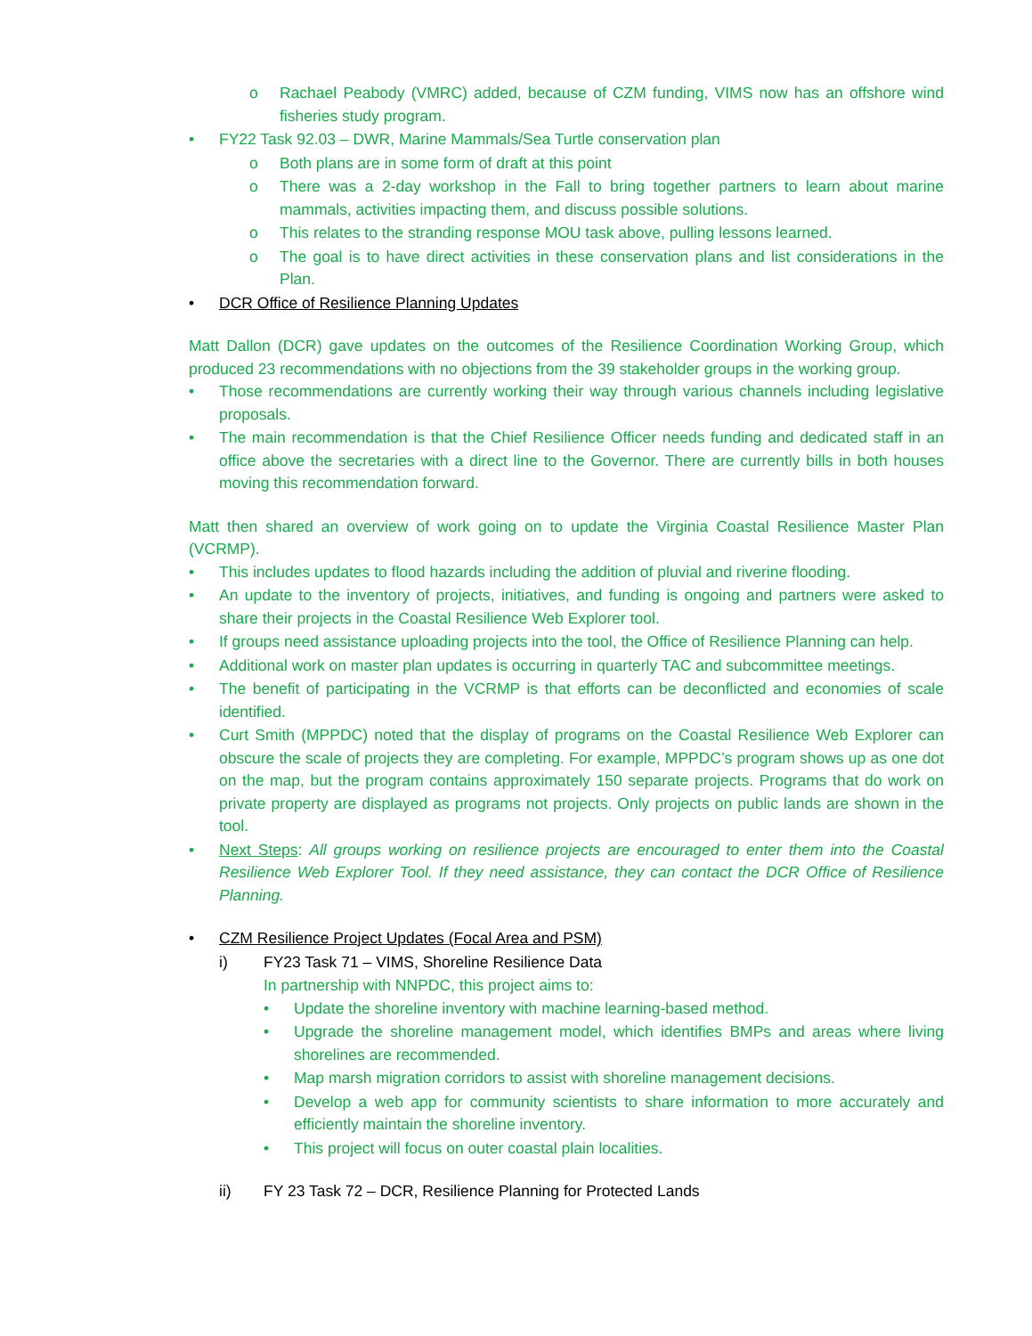o Rachael Peabody (VMRC) added, because of CZM funding, VIMS now has an offshore wind fisheries study program.
• FY22 Task 92.03 – DWR, Marine Mammals/Sea Turtle conservation plan
o Both plans are in some form of draft at this point
o There was a 2-day workshop in the Fall to bring together partners to learn about marine mammals, activities impacting them, and discuss possible solutions.
o This relates to the stranding response MOU task above, pulling lessons learned.
o The goal is to have direct activities in these conservation plans and list considerations in the Plan.
• DCR Office of Resilience Planning Updates
Matt Dallon (DCR) gave updates on the outcomes of the Resilience Coordination Working Group, which produced 23 recommendations with no objections from the 39 stakeholder groups in the working group.
• Those recommendations are currently working their way through various channels including legislative proposals.
• The main recommendation is that the Chief Resilience Officer needs funding and dedicated staff in an office above the secretaries with a direct line to the Governor. There are currently bills in both houses moving this recommendation forward.
Matt then shared an overview of work going on to update the Virginia Coastal Resilience Master Plan (VCRMP).
• This includes updates to flood hazards including the addition of pluvial and riverine flooding.
• An update to the inventory of projects, initiatives, and funding is ongoing and partners were asked to share their projects in the Coastal Resilience Web Explorer tool.
• If groups need assistance uploading projects into the tool, the Office of Resilience Planning can help.
• Additional work on master plan updates is occurring in quarterly TAC and subcommittee meetings.
• The benefit of participating in the VCRMP is that efforts can be deconflicted and economies of scale identified.
• Curt Smith (MPPDC) noted that the display of programs on the Coastal Resilience Web Explorer can obscure the scale of projects they are completing. For example, MPPDC’s program shows up as one dot on the map, but the program contains approximately 150 separate projects. Programs that do work on private property are displayed as programs not projects. Only projects on public lands are shown in the tool.
• Next Steps: All groups working on resilience projects are encouraged to enter them into the Coastal Resilience Web Explorer Tool. If they need assistance, they can contact the DCR Office of Resilience Planning.
• CZM Resilience Project Updates (Focal Area and PSM)
i) FY23 Task 71 – VIMS, Shoreline Resilience Data
In partnership with NNPDC, this project aims to:
• Update the shoreline inventory with machine learning-based method.
• Upgrade the shoreline management model, which identifies BMPs and areas where living shorelines are recommended.
• Map marsh migration corridors to assist with shoreline management decisions.
• Develop a web app for community scientists to share information to more accurately and efficiently maintain the shoreline inventory.
• This project will focus on outer coastal plain localities.
ii) FY 23 Task 72 – DCR, Resilience Planning for Protected Lands